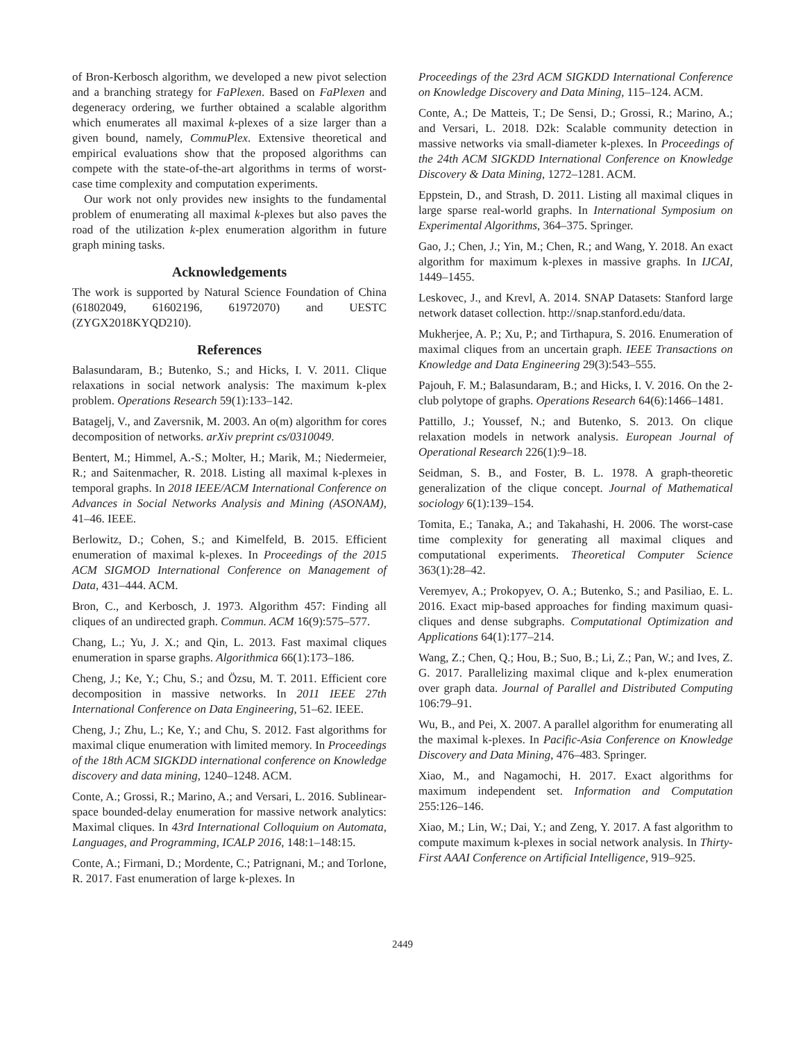of Bron-Kerbosch algorithm, we developed a new pivot selection and a branching strategy for FaPlexen. Based on FaPlexen and degeneracy ordering, we further obtained a scalable algorithm which enumerates all maximal k-plexes of a size larger than a given bound, namely, CommuPlex. Extensive theoretical and empirical evaluations show that the proposed algorithms can compete with the state-of-the-art algorithms in terms of worst-case time complexity and computation experiments.
Our work not only provides new insights to the fundamental problem of enumerating all maximal k-plexes but also paves the road of the utilization k-plex enumeration algorithm in future graph mining tasks.
Acknowledgements
The work is supported by Natural Science Foundation of China (61802049, 61602196, 61972070) and UESTC (ZYGX2018KYQD210).
References
Balasundaram, B.; Butenko, S.; and Hicks, I. V. 2011. Clique relaxations in social network analysis: The maximum k-plex problem. Operations Research 59(1):133–142.
Batagelj, V., and Zaversnik, M. 2003. An o(m) algorithm for cores decomposition of networks. arXiv preprint cs/0310049.
Bentert, M.; Himmel, A.-S.; Molter, H.; Marik, M.; Niedermeier, R.; and Saitenmacher, R. 2018. Listing all maximal k-plexes in temporal graphs. In 2018 IEEE/ACM International Conference on Advances in Social Networks Analysis and Mining (ASONAM), 41–46. IEEE.
Berlowitz, D.; Cohen, S.; and Kimelfeld, B. 2015. Efficient enumeration of maximal k-plexes. In Proceedings of the 2015 ACM SIGMOD International Conference on Management of Data, 431–444. ACM.
Bron, C., and Kerbosch, J. 1973. Algorithm 457: Finding all cliques of an undirected graph. Commun. ACM 16(9):575–577.
Chang, L.; Yu, J. X.; and Qin, L. 2013. Fast maximal cliques enumeration in sparse graphs. Algorithmica 66(1):173–186.
Cheng, J.; Ke, Y.; Chu, S.; and Özsu, M. T. 2011. Efficient core decomposition in massive networks. In 2011 IEEE 27th International Conference on Data Engineering, 51–62. IEEE.
Cheng, J.; Zhu, L.; Ke, Y.; and Chu, S. 2012. Fast algorithms for maximal clique enumeration with limited memory. In Proceedings of the 18th ACM SIGKDD international conference on Knowledge discovery and data mining, 1240–1248. ACM.
Conte, A.; Grossi, R.; Marino, A.; and Versari, L. 2016. Sublinear-space bounded-delay enumeration for massive network analytics: Maximal cliques. In 43rd International Colloquium on Automata, Languages, and Programming, ICALP 2016, 148:1–148:15.
Conte, A.; Firmani, D.; Mordente, C.; Patrignani, M.; and Torlone, R. 2017. Fast enumeration of large k-plexes. In
Proceedings of the 23rd ACM SIGKDD International Conference on Knowledge Discovery and Data Mining, 115–124. ACM.
Conte, A.; De Matteis, T.; De Sensi, D.; Grossi, R.; Marino, A.; and Versari, L. 2018. D2k: Scalable community detection in massive networks via small-diameter k-plexes. In Proceedings of the 24th ACM SIGKDD International Conference on Knowledge Discovery & Data Mining, 1272–1281. ACM.
Eppstein, D., and Strash, D. 2011. Listing all maximal cliques in large sparse real-world graphs. In International Symposium on Experimental Algorithms, 364–375. Springer.
Gao, J.; Chen, J.; Yin, M.; Chen, R.; and Wang, Y. 2018. An exact algorithm for maximum k-plexes in massive graphs. In IJCAI, 1449–1455.
Leskovec, J., and Krevl, A. 2014. SNAP Datasets: Stanford large network dataset collection. http://snap.stanford.edu/data.
Mukherjee, A. P.; Xu, P.; and Tirthapura, S. 2016. Enumeration of maximal cliques from an uncertain graph. IEEE Transactions on Knowledge and Data Engineering 29(3):543–555.
Pajouh, F. M.; Balasundaram, B.; and Hicks, I. V. 2016. On the 2-club polytope of graphs. Operations Research 64(6):1466–1481.
Pattillo, J.; Youssef, N.; and Butenko, S. 2013. On clique relaxation models in network analysis. European Journal of Operational Research 226(1):9–18.
Seidman, S. B., and Foster, B. L. 1978. A graph-theoretic generalization of the clique concept. Journal of Mathematical sociology 6(1):139–154.
Tomita, E.; Tanaka, A.; and Takahashi, H. 2006. The worst-case time complexity for generating all maximal cliques and computational experiments. Theoretical Computer Science 363(1):28–42.
Veremyev, A.; Prokopyev, O. A.; Butenko, S.; and Pasiliao, E. L. 2016. Exact mip-based approaches for finding maximum quasi-cliques and dense subgraphs. Computational Optimization and Applications 64(1):177–214.
Wang, Z.; Chen, Q.; Hou, B.; Suo, B.; Li, Z.; Pan, W.; and Ives, Z. G. 2017. Parallelizing maximal clique and k-plex enumeration over graph data. Journal of Parallel and Distributed Computing 106:79–91.
Wu, B., and Pei, X. 2007. A parallel algorithm for enumerating all the maximal k-plexes. In Pacific-Asia Conference on Knowledge Discovery and Data Mining, 476–483. Springer.
Xiao, M., and Nagamochi, H. 2017. Exact algorithms for maximum independent set. Information and Computation 255:126–146.
Xiao, M.; Lin, W.; Dai, Y.; and Zeng, Y. 2017. A fast algorithm to compute maximum k-plexes in social network analysis. In Thirty-First AAAI Conference on Artificial Intelligence, 919–925.
2449